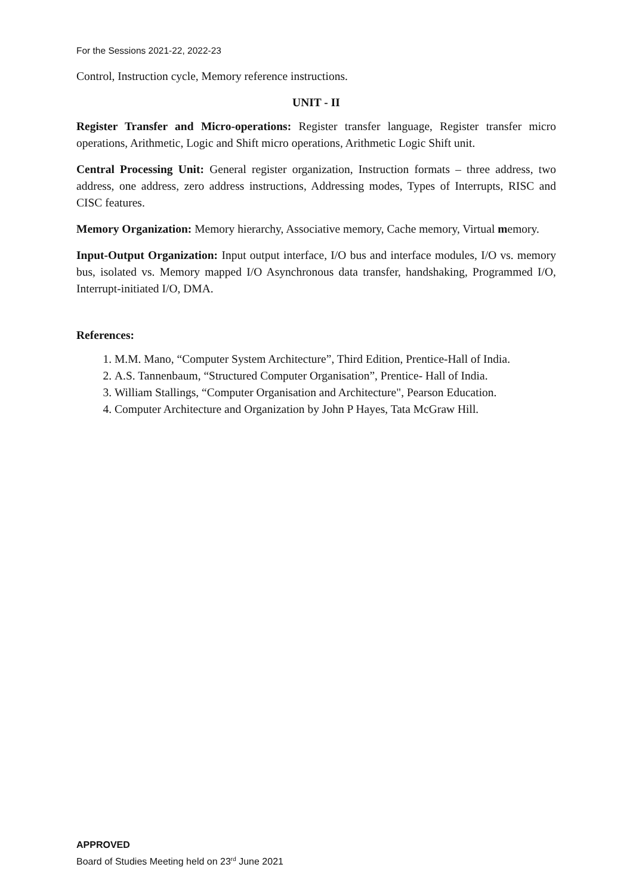For the Sessions 2021-22, 2022-23
Control, Instruction cycle, Memory reference instructions.
UNIT - II
Register Transfer and Micro-operations: Register transfer language, Register transfer micro operations, Arithmetic, Logic and Shift micro operations, Arithmetic Logic Shift unit.
Central Processing Unit: General register organization, Instruction formats – three address, two address, one address, zero address instructions, Addressing modes, Types of Interrupts, RISC and CISC features.
Memory Organization: Memory hierarchy, Associative memory, Cache memory, Virtual memory.
Input-Output Organization: Input output interface, I/O bus and interface modules, I/O vs. memory bus, isolated vs. Memory mapped I/O Asynchronous data transfer, handshaking, Programmed I/O, Interrupt-initiated I/O, DMA.
References:
1. M.M. Mano, “Computer System Architecture”, Third Edition, Prentice-Hall of India.
2. A.S. Tannenbaum, “Structured Computer Organisation”, Prentice- Hall of India.
3. William Stallings, “Computer Organisation and Architecture", Pearson Education.
4. Computer Architecture and Organization by John P Hayes, Tata McGraw Hill.
APPROVED
Board of Studies Meeting held on 23<sup>rd</sup> June 2021